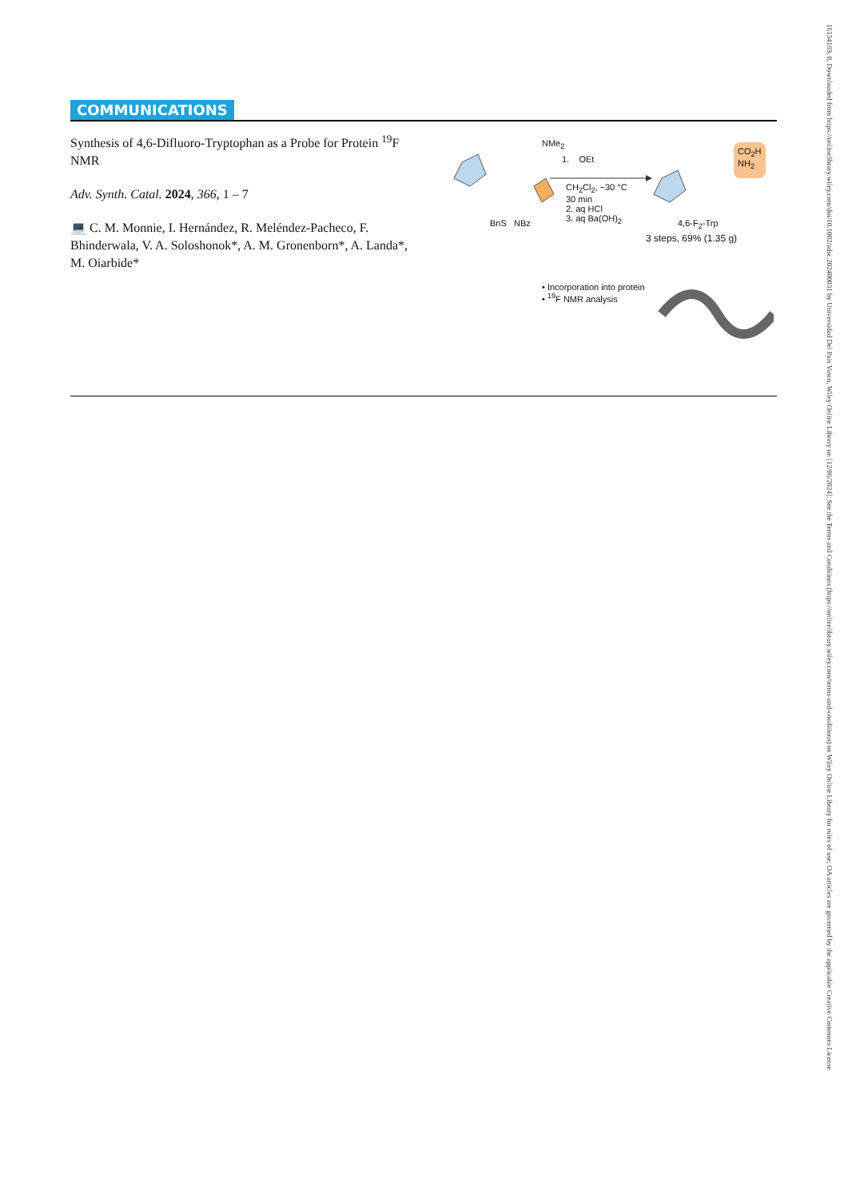COMMUNICATIONS
Synthesis of 4,6-Difluoro-Tryptophan as a Probe for Protein <sup>19</sup>F NMR
Adv. Synth. Catal. 2024, 366, 1 – 7
💻 C. M. Monnie, I. Hernández, R. Meléndez-Pacheco, F. Bhinderwala, V. A. Soloshonok*, A. M. Gronenborn*, A. Landa*, M. Oiarbide*
NMe<sub>2</sub>
1. OEt
CH<sub>2</sub>Cl<sub>2</sub>, −30 °C
30 min
2. aq HCl
3. aq Ba(OH)<sub>2</sub>
BnS NBz
CO<sub>2</sub>H
NH<sub>2</sub>
4,6-F<sub>2</sub>-Trp
3 steps, 69% (1.35 g)
• Incorporation into protein
• <sup>19</sup>F NMR analysis
16154169, 0, Downloaded from https://onlinelibrary.wiley.com/doi/10.1002/adsc.202400031 by Universidad Del Pais Vasco, Wiley Online Library on [12/06/2024]. See the Terms and Conditions (https://onlinelibrary.wiley.com/terms-and-conditions) on Wiley Online Library for rules of use; OA articles are governed by the applicable Creative Commons License